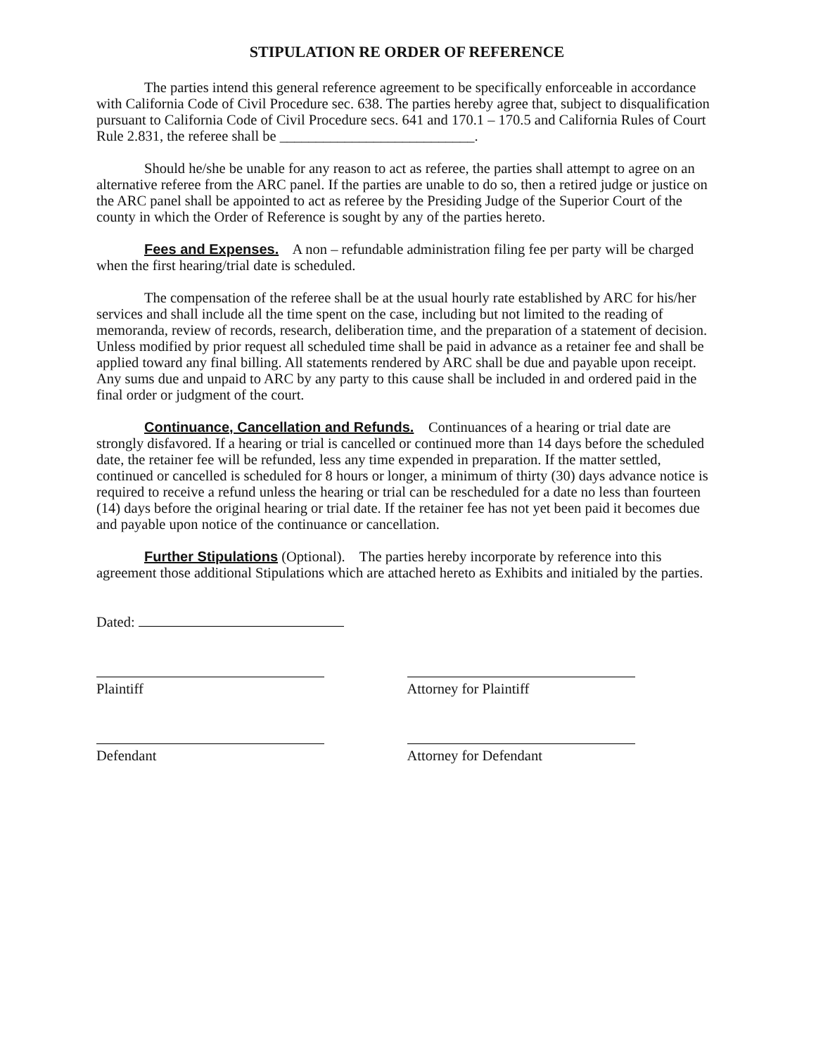STIPULATION RE ORDER OF REFERENCE
The parties intend this general reference agreement to be specifically enforceable in accordance with California Code of Civil Procedure sec. 638. The parties hereby agree that, subject to disqualification pursuant to California Code of Civil Procedure secs. 641 and 170.1 – 170.5 and California Rules of Court Rule 2.831, the referee shall be ___________________________.
Should he/she be unable for any reason to act as referee, the parties shall attempt to agree on an alternative referee from the ARC panel. If the parties are unable to do so, then a retired judge or justice on the ARC panel shall be appointed to act as referee by the Presiding Judge of the Superior Court of the county in which the Order of Reference is sought by any of the parties hereto.
Fees and Expenses. A non – refundable administration filing fee per party will be charged when the first hearing/trial date is scheduled.
The compensation of the referee shall be at the usual hourly rate established by ARC for his/her services and shall include all the time spent on the case, including but not limited to the reading of memoranda, review of records, research, deliberation time, and the preparation of a statement of decision. Unless modified by prior request all scheduled time shall be paid in advance as a retainer fee and shall be applied toward any final billing. All statements rendered by ARC shall be due and payable upon receipt. Any sums due and unpaid to ARC by any party to this cause shall be included in and ordered paid in the final order or judgment of the court.
Continuance, Cancellation and Refunds. Continuances of a hearing or trial date are strongly disfavored. If a hearing or trial is cancelled or continued more than 14 days before the scheduled date, the retainer fee will be refunded, less any time expended in preparation. If the matter settled, continued or cancelled is scheduled for 8 hours or longer, a minimum of thirty (30) days advance notice is required to receive a refund unless the hearing or trial can be rescheduled for a date no less than fourteen (14) days before the original hearing or trial date. If the retainer fee has not yet been paid it becomes due and payable upon notice of the continuance or cancellation.
Further Stipulations (Optional). The parties hereby incorporate by reference into this agreement those additional Stipulations which are attached hereto as Exhibits and initialed by the parties.
Dated:
Plaintiff
Attorney for Plaintiff
Defendant
Attorney for Defendant